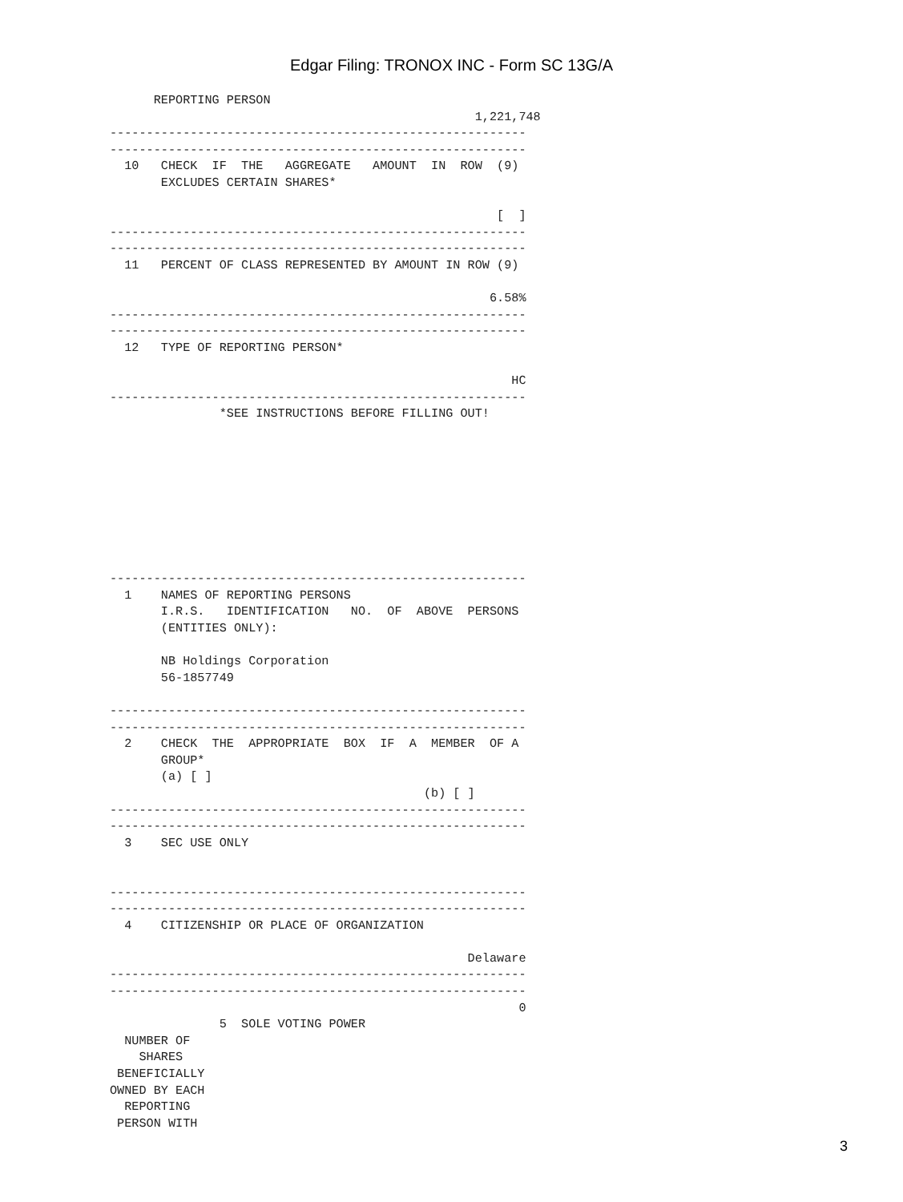Edgar Filing: TRONOX INC - Form SC 13G/A
      REPORTING PERSON
                                                  1,221,748
---------------------------------------------------------
---------------------------------------------------------
  10   CHECK  IF  THE   AGGREGATE   AMOUNT  IN  ROW  (9)
       EXCLUDES CERTAIN SHARES*

                                                     [  ]
---------------------------------------------------------
---------------------------------------------------------
  11   PERCENT OF CLASS REPRESENTED BY AMOUNT IN ROW (9)

                                                    6.58%
---------------------------------------------------------
---------------------------------------------------------
  12   TYPE OF REPORTING PERSON*

                                                       HC
---------------------------------------------------------
               *SEE INSTRUCTIONS BEFORE FILLING OUT!









---------------------------------------------------------
  1    NAMES OF REPORTING PERSONS
       I.R.S.   IDENTIFICATION   NO.  OF  ABOVE  PERSONS
       (ENTITIES ONLY):

       NB Holdings Corporation
       56-1857749

---------------------------------------------------------
---------------------------------------------------------
  2    CHECK  THE  APPROPRIATE  BOX  IF  A  MEMBER  OF A
       GROUP*
       (a) [ ]
                                           (b) [ ]
---------------------------------------------------------
---------------------------------------------------------
  3    SEC USE ONLY


---------------------------------------------------------
---------------------------------------------------------
  4    CITIZENSHIP OR PLACE OF ORGANIZATION

                                                 Delaware
---------------------------------------------------------
---------------------------------------------------------
                                                        0
               5  SOLE VOTING POWER
  NUMBER OF
    SHARES
 BENEFICIALLY
OWNED BY EACH
  REPORTING
 PERSON WITH
3